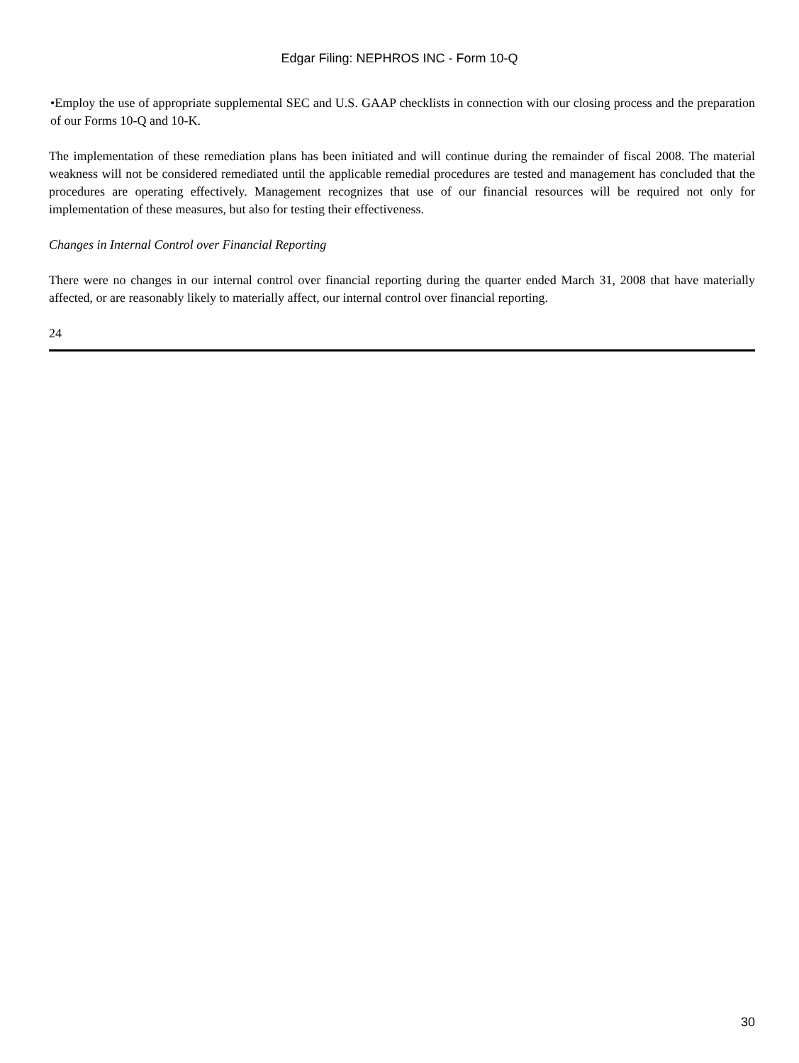Edgar Filing: NEPHROS INC - Form 10-Q
•Employ the use of appropriate supplemental SEC and U.S. GAAP checklists in connection with our closing process and the preparation of our Forms 10-Q and 10-K.
The implementation of these remediation plans has been initiated and will continue during the remainder of fiscal 2008. The material weakness will not be considered remediated until the applicable remedial procedures are tested and management has concluded that the procedures are operating effectively. Management recognizes that use of our financial resources will be required not only for implementation of these measures, but also for testing their effectiveness.
Changes in Internal Control over Financial Reporting
There were no changes in our internal control over financial reporting during the quarter ended March 31, 2008 that have materially affected, or are reasonably likely to materially affect, our internal control over financial reporting.
24
30